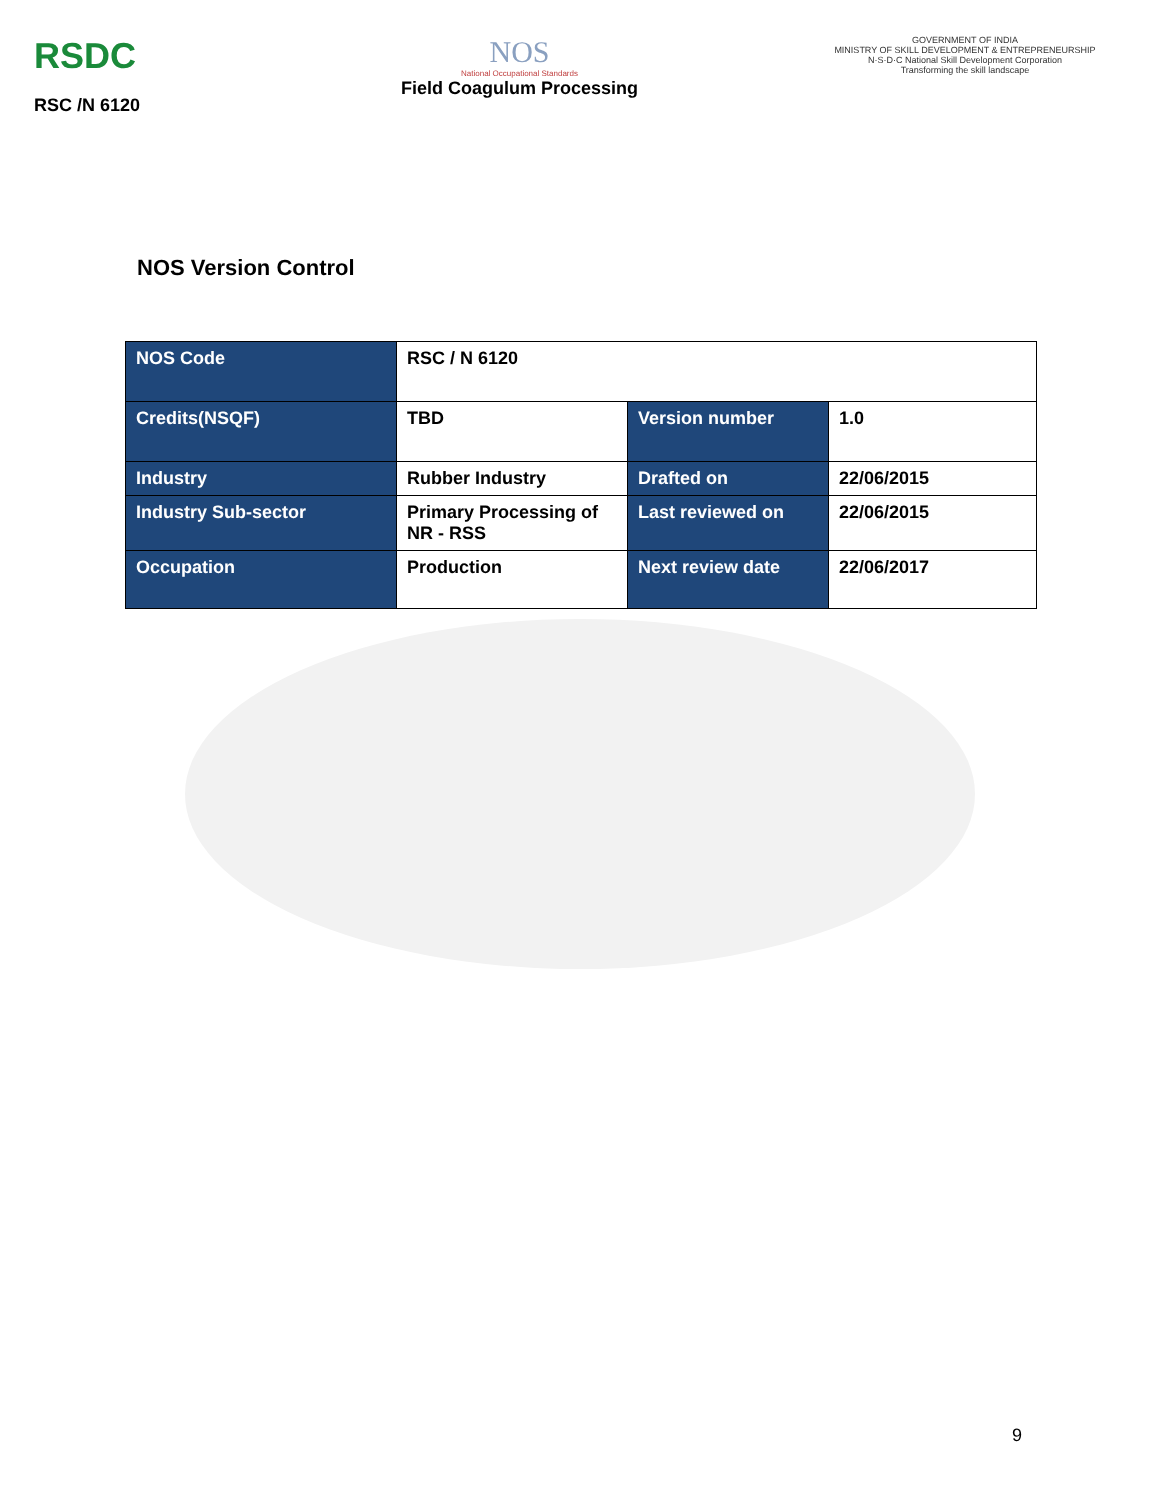RSDC
RSC /N 6120
NOS
National Occupational Standards
Field Coagulum Processing
GOVERNMENT OF INDIA
MINISTRY OF SKILL DEVELOPMENT & ENTREPRENEURSHIP
N·S·D·C National Skill Development Corporation
Transforming the skill landscape
NOS Version Control
| NOS Code | RSC / N 6120 | | |
| Credits(NSQF) | TBD | Version number | 1.0 |
| Industry | Rubber Industry | Drafted on | 22/06/2015 |
| Industry Sub-sector | Primary Processing of NR - RSS | Last reviewed on | 22/06/2015 |
| Occupation | Production | Next review date | 22/06/2017 |
9